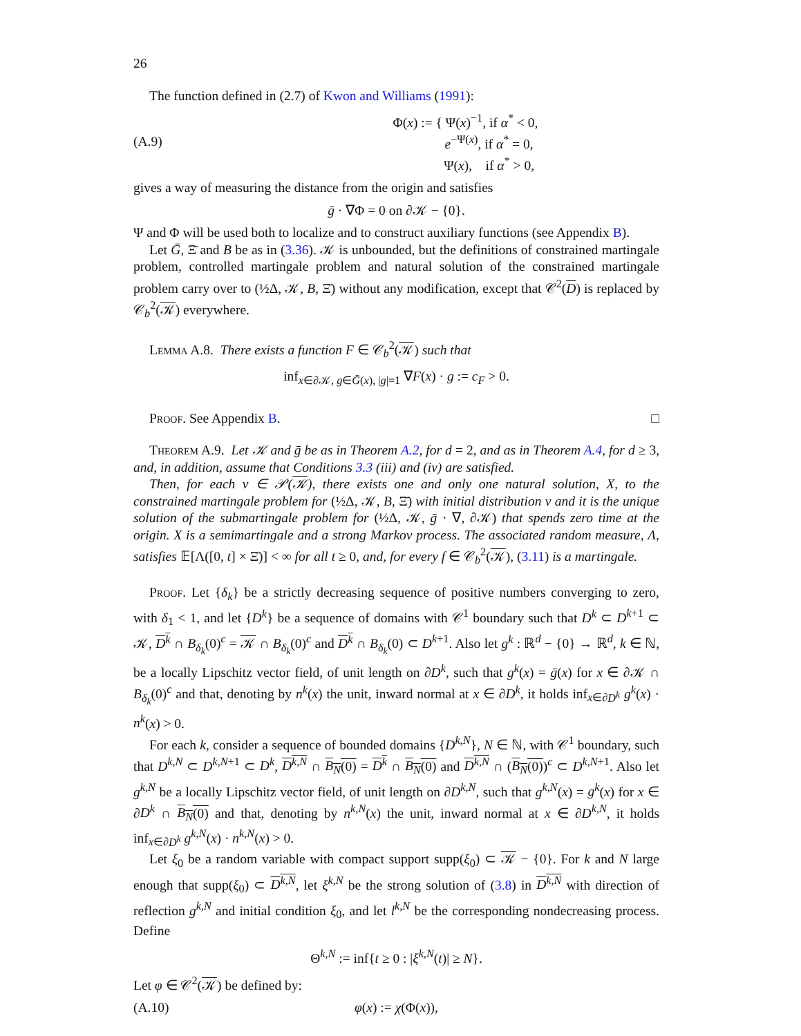26
The function defined in (2.7) of Kwon and Williams (1991):
(A.9) Φ(x) := { Ψ(x)<sup>−1</sup>, if α<sup>*</sup> < 0,
e<sup>−Ψ(x)</sup>, if α<sup>*</sup> = 0,
Ψ(x), if α<sup>*</sup> > 0,
gives a way of measuring the distance from the origin and satisfies
ḡ · ∇Φ = 0 on ∂𝒦 − {0}.
Ψ and Φ will be used both to localize and to construct auxiliary functions (see Appendix B).
Let Ḡ, Ξ̄ and B be as in (3.36). 𝒦 is unbounded, but the definitions of constrained martingale problem, controlled martingale problem and natural solution of the constrained martingale problem carry over to (½Δ, 𝒦, B, Ξ̄) without any modification, except that 𝒞<sup>2</sup>(D) is replaced by 𝒞<sub>b</sub><sup>2</sup>(𝒦) everywhere.
Lemma A.8. There exists a function F ∈ 𝒞<sub>b</sub><sup>2</sup>(𝒦) such that
inf<sub>x∈∂𝒦, g∈Ḡ(x), |g|=1</sub> ∇F(x) · g := c<sub>F</sub> > 0.
Proof. See Appendix B. □
Theorem A.9. Let 𝒦 and ḡ be as in Theorem A.2, for d = 2, and as in Theorem A.4, for d ≥ 3, and, in addition, assume that Conditions 3.3 (iii) and (iv) are satisfied.
Then, for each ν ∈ 𝒫(𝒦), there exists one and only one natural solution, X, to the constrained martingale problem for (½Δ, 𝒦, B, Ξ̄) with initial distribution ν and it is the unique solution of the submartingale problem for (½Δ, 𝒦, ḡ · ∇, ∂𝒦) that spends zero time at the origin. X is a semimartingale and a strong Markov process. The associated random measure, Λ, satisfies 𝔼[Λ([0, t] × Ξ̄)] < ∞ for all t ≥ 0, and, for every f ∈ 𝒞<sub>b</sub><sup>2</sup>(𝒦), (3.11) is a martingale.
Proof. Let {δ<sub>k</sub>} be a strictly decreasing sequence of positive numbers converging to zero, with δ<sub>1</sub> < 1, and let {D<sup>k</sup>} be a sequence of domains with 𝒞<sup>1</sup> boundary such that D<sup>k</sup> ⊂ D<sup>k+1</sup> ⊂ 𝒦, D<sup>k</sup> ∩ B<sub>δ<sub>k</sub></sub>(0)<sup>c</sup> = 𝒦 ∩ B<sub>δ<sub>k</sub></sub>(0)<sup>c</sup> and D<sup>k</sup> ∩ B<sub>δ<sub>k</sub></sub>(0) ⊂ D<sup>k+1</sup>. Also let g<sup>k</sup> : ℝ<sup>d</sup> − {0} → ℝ<sup>d</sup>, k ∈ ℕ, be a locally Lipschitz vector field, of unit length on ∂D<sup>k</sup>, such that g<sup>k</sup>(x) = ḡ(x) for x ∈ ∂𝒦 ∩ B<sub>δ<sub>k</sub></sub>(0)<sup>c</sup> and that, denoting by n<sup>k</sup>(x) the unit, inward normal at x ∈ ∂D<sup>k</sup>, it holds inf<sub>x∈∂D<sup>k</sup></sub> g<sup>k</sup>(x) · n<sup>k</sup>(x) > 0.
For each k, consider a sequence of bounded domains {D<sup>k,N</sup>}, N ∈ ℕ, with 𝒞<sup>1</sup> boundary, such that D<sup>k,N</sup> ⊂ D<sup>k,N+1</sup> ⊂ D<sup>k</sup>, D<sup>k,N</sup> ∩ B<sub>N</sub>(0) = D<sup>k</sup> ∩ B<sub>N</sub>(0) and D<sup>k,N</sup> ∩ (B<sub>N</sub>(0))<sup>c</sup> ⊂ D<sup>k,N+1</sup>. Also let g<sup>k,N</sup> be a locally Lipschitz vector field, of unit length on ∂D<sup>k,N</sup>, such that g<sup>k,N</sup>(x) = g<sup>k</sup>(x) for x ∈ ∂D<sup>k</sup> ∩ B<sub>N</sub>(0) and that, denoting by n<sup>k,N</sup>(x) the unit, inward normal at x ∈ ∂D<sup>k,N</sup>, it holds inf<sub>x∈∂D<sup>k</sup></sub> g<sup>k,N</sup>(x) · n<sup>k,N</sup>(x) > 0.
Let ξ<sub>0</sub> be a random variable with compact support supp(ξ<sub>0</sub>) ⊂ 𝒦 − {0}. For k and N large enough that supp(ξ<sub>0</sub>) ⊂ D<sup>k,N</sup>, let ξ<sup>k,N</sup> be the strong solution of (3.8) in D<sup>k,N</sup> with direction of reflection g<sup>k,N</sup> and initial condition ξ<sub>0</sub>, and let l<sup>k,N</sup> be the corresponding nondecreasing process. Define
Θ<sup>k,N</sup> := inf{t ≥ 0 : |ξ<sup>k,N</sup>(t)| ≥ N}.
Let φ ∈ 𝒞<sup>2</sup>(𝒦) be defined by:
(A.10) φ(x) := χ(Φ(x)),